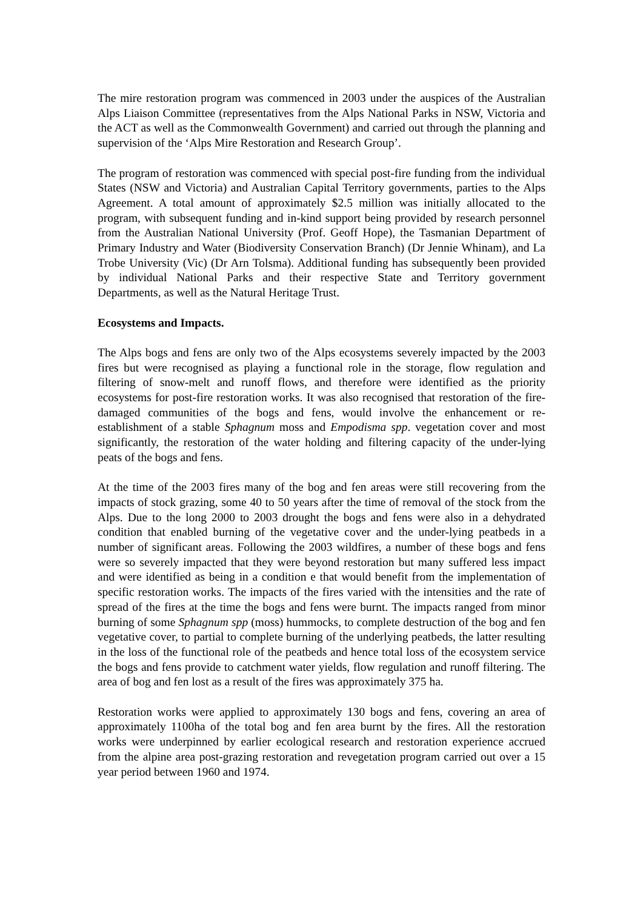The mire restoration program was commenced in 2003 under the auspices of the Australian Alps Liaison Committee (representatives from the Alps National Parks in NSW, Victoria and the ACT as well as the Commonwealth Government) and carried out through the planning and supervision of the ‘Alps Mire Restoration and Research Group’.
The program of restoration was commenced with special post-fire funding from the individual States (NSW and Victoria) and Australian Capital Territory governments, parties to the Alps Agreement. A total amount of approximately $2.5 million was initially allocated to the program, with subsequent funding and in-kind support being provided by research personnel from the Australian National University (Prof. Geoff Hope), the Tasmanian Department of Primary Industry and Water (Biodiversity Conservation Branch) (Dr Jennie Whinam), and La Trobe University (Vic) (Dr Arn Tolsma). Additional funding has subsequently been provided by individual National Parks and their respective State and Territory government Departments, as well as the Natural Heritage Trust.
Ecosystems and Impacts.
The Alps bogs and fens are only two of the Alps ecosystems severely impacted by the 2003 fires but were recognised as playing a functional role in the storage, flow regulation and filtering of snow-melt and runoff flows, and therefore were identified as the priority ecosystems for post-fire restoration works. It was also recognised that restoration of the fire-damaged communities of the bogs and fens, would involve the enhancement or re-establishment of a stable Sphagnum moss and Empodisma spp. vegetation cover and most significantly, the restoration of the water holding and filtering capacity of the under-lying peats of the bogs and fens.
At the time of the 2003 fires many of the bog and fen areas were still recovering from the impacts of stock grazing, some 40 to 50 years after the time of removal of the stock from the Alps. Due to the long 2000 to 2003 drought the bogs and fens were also in a dehydrated condition that enabled burning of the vegetative cover and the under-lying peatbeds in a number of significant areas. Following the 2003 wildfires, a number of these bogs and fens were so severely impacted that they were beyond restoration but many suffered less impact and were identified as being in a condition e that would benefit from the implementation of specific restoration works. The impacts of the fires varied with the intensities and the rate of spread of the fires at the time the bogs and fens were burnt. The impacts ranged from minor burning of some Sphagnum spp (moss) hummocks, to complete destruction of the bog and fen vegetative cover, to partial to complete burning of the underlying peatbeds, the latter resulting in the loss of the functional role of the peatbeds and hence total loss of the ecosystem service the bogs and fens provide to catchment water yields, flow regulation and runoff filtering. The area of bog and fen lost as a result of the fires was approximately 375 ha.
Restoration works were applied to approximately 130 bogs and fens, covering an area of approximately 1100ha of the total bog and fen area burnt by the fires. All the restoration works were underpinned by earlier ecological research and restoration experience accrued from the alpine area post-grazing restoration and revegetation program carried out over a 15 year period between 1960 and 1974.